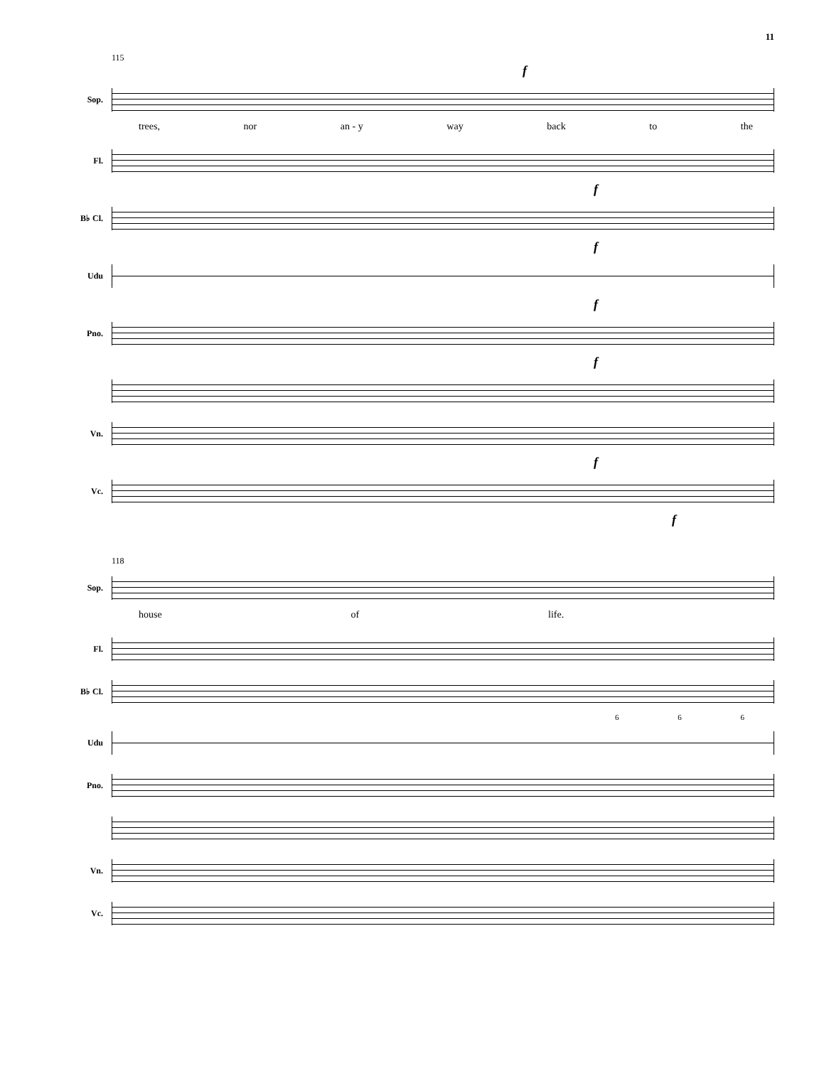11
115
f
Sop.
trees, nor an - y way back to the
Fl.
f
B♭ Cl.
f
Udu
f
Pno.
f
Vn.
f
Vc.
f
118
Sop.
house of life.
Fl.
B♭ Cl.
6 6 6
Udu
Pno.
Vn.
Vc.